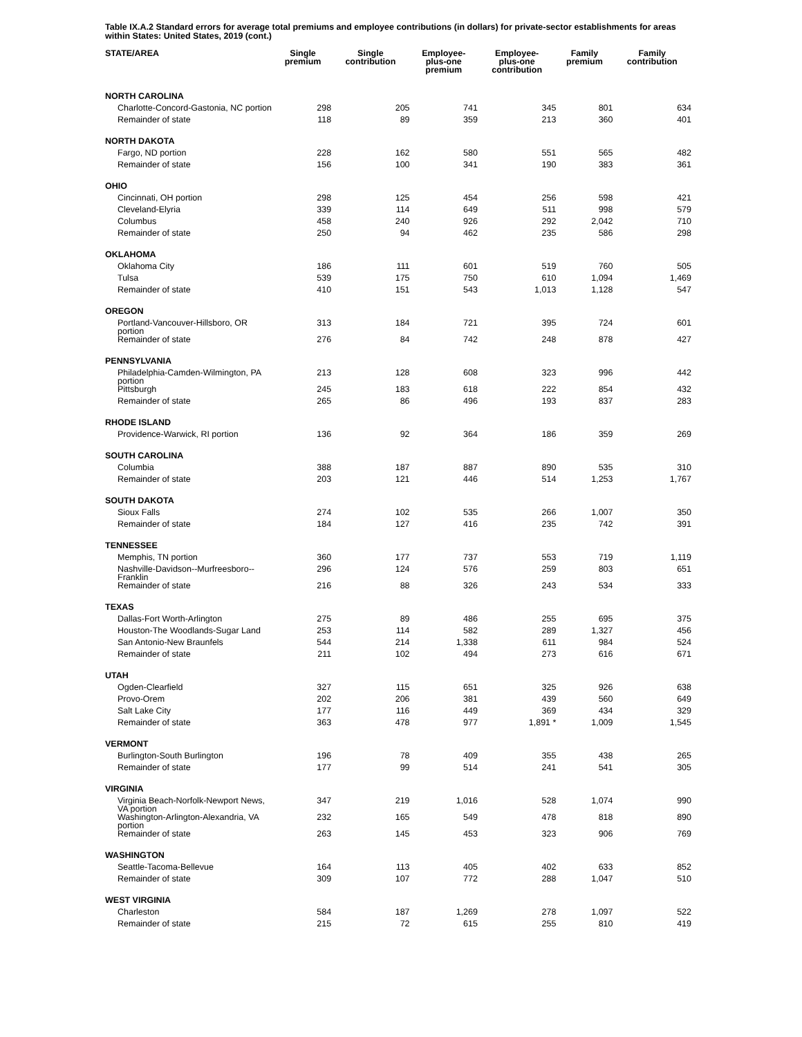Table IX.A.2 Standard errors for average total premiums and employee contributions (in dollars) for private-sector establishments for areas within States: United States, 2019 (cont.)
| STATE/AREA | Single premium | Single contribution | Employee- plus-one premium | Employee- plus-one contribution | Family premium | Family contribution |
| --- | --- | --- | --- | --- | --- | --- |
| NORTH CAROLINA | | | | | | |
| Charlotte-Concord-Gastonia, NC portion | 298 | 205 | 741 | 345 | 801 | 634 |
| Remainder of state | 118 | 89 | 359 | 213 | 360 | 401 |
| NORTH DAKOTA | | | | | | |
| Fargo, ND portion | 228 | 162 | 580 | 551 | 565 | 482 |
| Remainder of state | 156 | 100 | 341 | 190 | 383 | 361 |
| OHIO | | | | | | |
| Cincinnati, OH portion | 298 | 125 | 454 | 256 | 598 | 421 |
| Cleveland-Elyria | 339 | 114 | 649 | 511 | 998 | 579 |
| Columbus | 458 | 240 | 926 | 292 | 2,042 | 710 |
| Remainder of state | 250 | 94 | 462 | 235 | 586 | 298 |
| OKLAHOMA | | | | | | |
| Oklahoma City | 186 | 111 | 601 | 519 | 760 | 505 |
| Tulsa | 539 | 175 | 750 | 610 | 1,094 | 1,469 |
| Remainder of state | 410 | 151 | 543 | 1,013 | 1,128 | 547 |
| OREGON | | | | | | |
| Portland-Vancouver-Hillsboro, OR portion | 313 | 184 | 721 | 395 | 724 | 601 |
| Remainder of state | 276 | 84 | 742 | 248 | 878 | 427 |
| PENNSYLVANIA | | | | | | |
| Philadelphia-Camden-Wilmington, PA portion | 213 | 128 | 608 | 323 | 996 | 442 |
| Pittsburgh | 245 | 183 | 618 | 222 | 854 | 432 |
| Remainder of state | 265 | 86 | 496 | 193 | 837 | 283 |
| RHODE ISLAND | | | | | | |
| Providence-Warwick, RI portion | 136 | 92 | 364 | 186 | 359 | 269 |
| SOUTH CAROLINA | | | | | | |
| Columbia | 388 | 187 | 887 | 890 | 535 | 310 |
| Remainder of state | 203 | 121 | 446 | 514 | 1,253 | 1,767 |
| SOUTH DAKOTA | | | | | | |
| Sioux Falls | 274 | 102 | 535 | 266 | 1,007 | 350 |
| Remainder of state | 184 | 127 | 416 | 235 | 742 | 391 |
| TENNESSEE | | | | | | |
| Memphis, TN portion | 360 | 177 | 737 | 553 | 719 | 1,119 |
| Nashville-Davidson--Murfreesboro--Franklin | 296 | 124 | 576 | 259 | 803 | 651 |
| Remainder of state | 216 | 88 | 326 | 243 | 534 | 333 |
| TEXAS | | | | | | |
| Dallas-Fort Worth-Arlington | 275 | 89 | 486 | 255 | 695 | 375 |
| Houston-The Woodlands-Sugar Land | 253 | 114 | 582 | 289 | 1,327 | 456 |
| San Antonio-New Braunfels | 544 | 214 | 1,338 | 611 | 984 | 524 |
| Remainder of state | 211 | 102 | 494 | 273 | 616 | 671 |
| UTAH | | | | | | |
| Ogden-Clearfield | 327 | 115 | 651 | 325 | 926 | 638 |
| Provo-Orem | 202 | 206 | 381 | 439 | 560 | 649 |
| Salt Lake City | 177 | 116 | 449 | 369 | 434 | 329 |
| Remainder of state | 363 | 478 | 977 | 1,891 * | 1,009 | 1,545 |
| VERMONT | | | | | | |
| Burlington-South Burlington | 196 | 78 | 409 | 355 | 438 | 265 |
| Remainder of state | 177 | 99 | 514 | 241 | 541 | 305 |
| VIRGINIA | | | | | | |
| Virginia Beach-Norfolk-Newport News, VA portion | 347 | 219 | 1,016 | 528 | 1,074 | 990 |
| Washington-Arlington-Alexandria, VA portion | 232 | 165 | 549 | 478 | 818 | 890 |
| Remainder of state | 263 | 145 | 453 | 323 | 906 | 769 |
| WASHINGTON | | | | | | |
| Seattle-Tacoma-Bellevue | 164 | 113 | 405 | 402 | 633 | 852 |
| Remainder of state | 309 | 107 | 772 | 288 | 1,047 | 510 |
| WEST VIRGINIA | | | | | | |
| Charleston | 584 | 187 | 1,269 | 278 | 1,097 | 522 |
| Remainder of state | 215 | 72 | 615 | 255 | 810 | 419 |